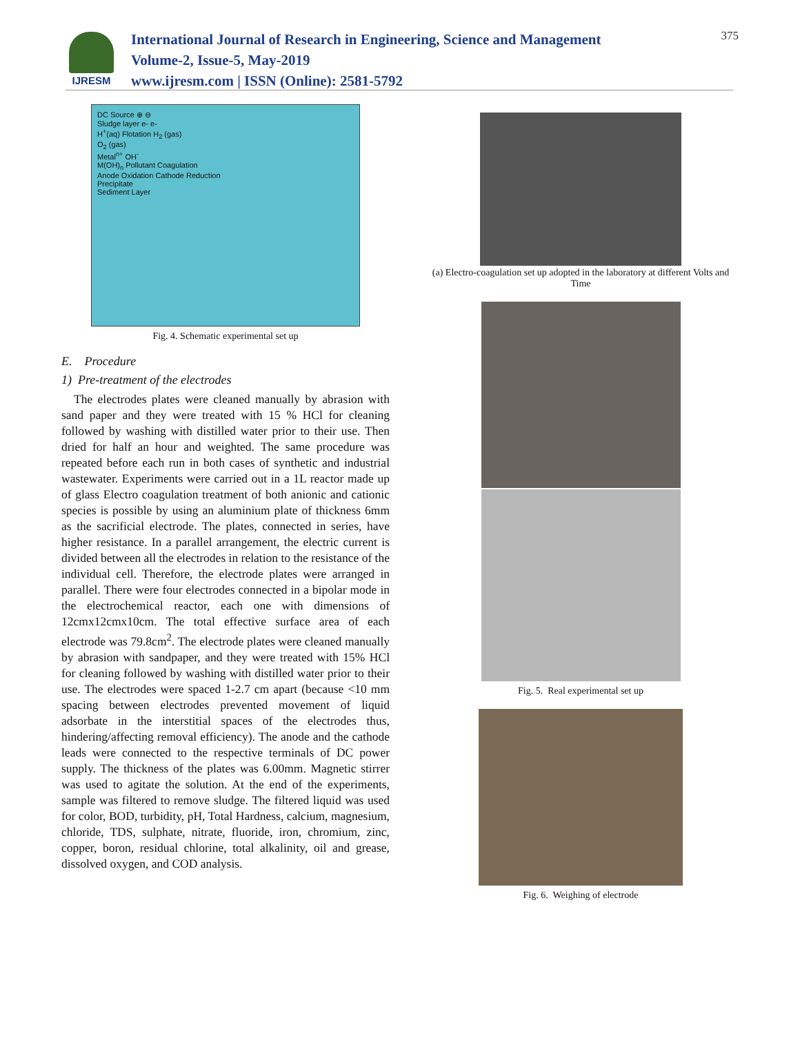IJRESM
International Journal of Research in Engineering, Science and Management
Volume-2, Issue-5, May-2019
www.ijresm.com | ISSN (Online): 2581-5792
375
DC Source ⊕ ⊖
Sludge layer e- e-
H<sup>+</sup>(aq) Flotation H<sub>2</sub> (gas)
O<sub>2</sub> (gas)
Metal<sup>n+</sup> OH<sup>-</sup>
M(OH)<sub>n</sub> Pollutant Coagulation
Anode Oxidation Cathode Reduction
Precipitate
Sediment Layer
Fig. 4. Schematic experimental set up
E. Procedure
1) Pre-treatment of the electrodes
The electrodes plates were cleaned manually by abrasion with sand paper and they were treated with 15 % HCl for cleaning followed by washing with distilled water prior to their use. Then dried for half an hour and weighted. The same procedure was repeated before each run in both cases of synthetic and industrial wastewater. Experiments were carried out in a 1L reactor made up of glass Electro coagulation treatment of both anionic and cationic species is possible by using an aluminium plate of thickness 6mm as the sacrificial electrode. The plates, connected in series, have higher resistance. In a parallel arrangement, the electric current is divided between all the electrodes in relation to the resistance of the individual cell. Therefore, the electrode plates were arranged in parallel. There were four electrodes connected in a bipolar mode in the electrochemical reactor, each one with dimensions of 12cmx12cmx10cm. The total effective surface area of each electrode was 79.8cm<sup>2</sup>. The electrode plates were cleaned manually by abrasion with sandpaper, and they were treated with 15% HCl for cleaning followed by washing with distilled water prior to their use. The electrodes were spaced 1-2.7 cm apart (because <10 mm spacing between electrodes prevented movement of liquid adsorbate in the interstitial spaces of the electrodes thus, hindering/affecting removal efficiency). The anode and the cathode leads were connected to the respective terminals of DC power supply. The thickness of the plates was 6.00mm. Magnetic stirrer was used to agitate the solution. At the end of the experiments, sample was filtered to remove sludge. The filtered liquid was used for color, BOD, turbidity, pH, Total Hardness, calcium, magnesium, chloride, TDS, sulphate, nitrate, fluoride, iron, chromium, zinc, copper, boron, residual chlorine, total alkalinity, oil and grease, dissolved oxygen, and COD analysis.
(a) Electro-coagulation set up adopted in the laboratory at different Volts and Time
Fig. 5. Real experimental set up
Fig. 6. Weighing of electrode